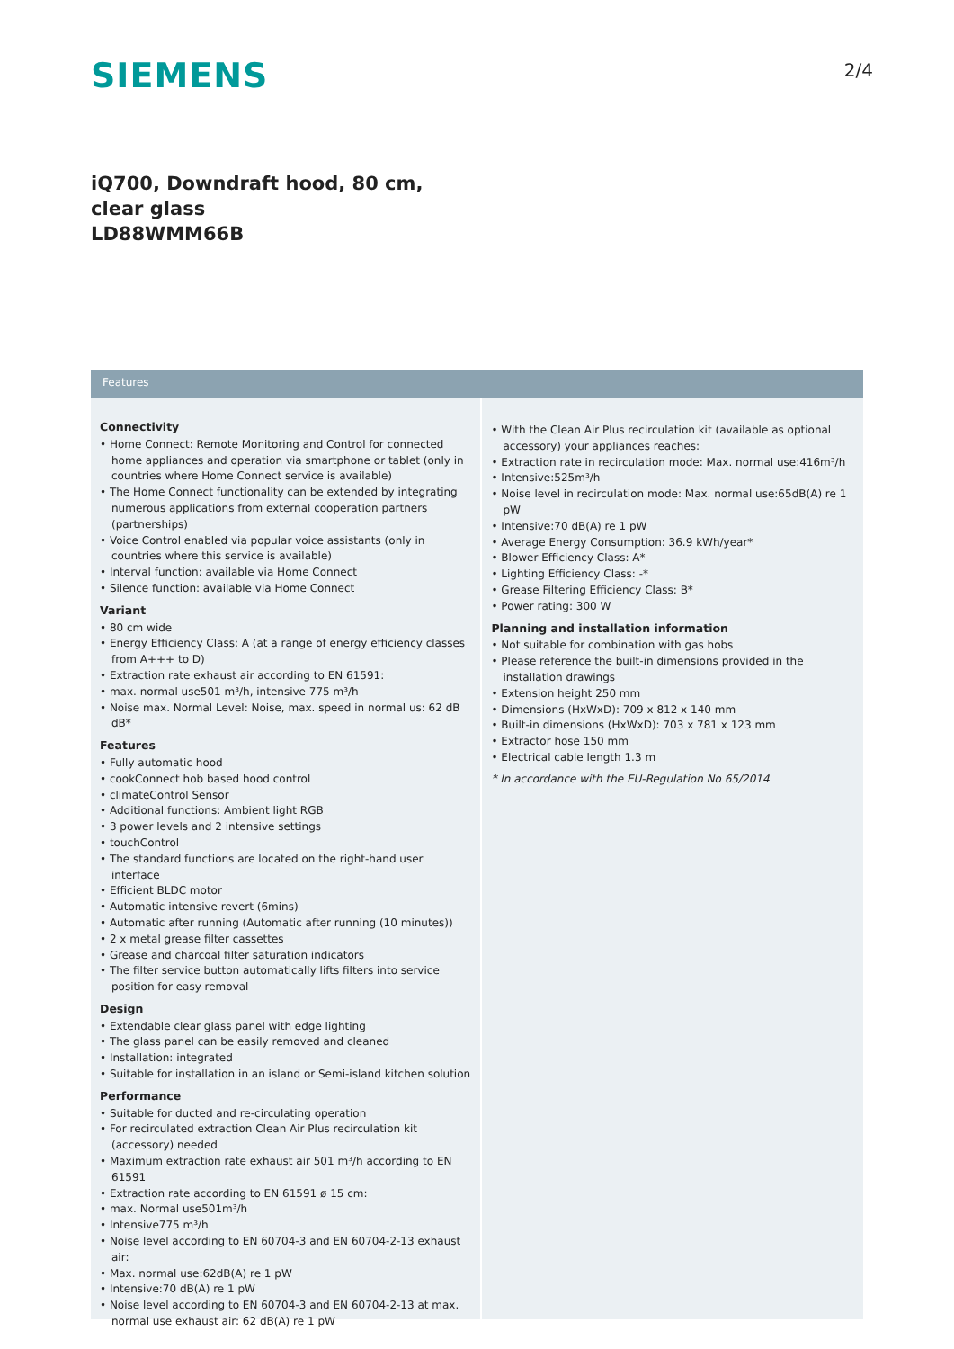SIEMENS
2/4
iQ700, Downdraft hood, 80 cm, clear glass
LD88WMM66B
Features
Connectivity
• Home Connect: Remote Monitoring and Control for connected home appliances and operation via smartphone or tablet (only in countries where Home Connect service is available)
• The Home Connect functionality can be extended by integrating numerous applications from external cooperation partners (partnerships)
• Voice Control enabled via popular voice assistants (only in countries where this service is available)
• Interval function: available via Home Connect
• Silence function: available via Home Connect
Variant
• 80 cm wide
• Energy Efficiency Class: A (at a range of energy efficiency classes from A+++ to D)
• Extraction rate exhaust air according to EN 61591:
• max. normal use501 m³/h, intensive 775 m³/h
• Noise max. Normal Level: Noise, max. speed in normal us: 62 dB dB*
Features
• Fully automatic hood
• cookConnect hob based hood control
• climateControl Sensor
• Additional functions: Ambient light RGB
• 3 power levels and 2 intensive settings
• touchControl
• The standard functions are located on the right-hand user interface
• Efficient BLDC motor
• Automatic intensive revert (6mins)
• Automatic after running (Automatic after running (10 minutes))
• 2 x metal grease filter cassettes
• Grease and charcoal filter saturation indicators
• The filter service button automatically lifts filters into service position for easy removal
Design
• Extendable clear glass panel with edge lighting
• The glass panel can be easily removed and cleaned
• Installation: integrated
• Suitable for installation in an island or Semi-island kitchen solution
Performance
• Suitable for ducted and re-circulating operation
• For recirculated extraction Clean Air Plus recirculation kit (accessory) needed
• Maximum extraction rate exhaust air 501 m³/h according to EN 61591
• Extraction rate according to EN 61591 ø 15 cm:
• max. Normal use501m³/h
• Intensive775 m³/h
• Noise level according to EN 60704-3 and EN 60704-2-13 exhaust air:
• Max. normal use:62dB(A) re 1 pW
• Intensive:70 dB(A) re 1 pW
• Noise level according to EN 60704-3 and EN 60704-2-13 at max. normal use exhaust air: 62 dB(A) re 1 pW
• With the Clean Air Plus recirculation kit (available as optional accessory) your appliances reaches:
• Extraction rate in recirculation mode: Max. normal use:416m³/h
• Intensive:525m³/h
• Noise level in recirculation mode: Max. normal use:65dB(A) re 1 pW
• Intensive:70 dB(A) re 1 pW
• Average Energy Consumption: 36.9 kWh/year*
• Blower Efficiency Class: A*
• Lighting Efficiency Class: -*
• Grease Filtering Efficiency Class: B*
• Power rating: 300 W
Planning and installation information
• Not suitable for combination with gas hobs
• Please reference the built-in dimensions provided in the installation drawings
• Extension height 250 mm
• Dimensions (HxWxD): 709 x 812 x 140 mm
• Built-in dimensions (HxWxD): 703 x 781 x 123 mm
• Extractor hose 150 mm
• Electrical cable length 1.3 m
* In accordance with the EU-Regulation No 65/2014